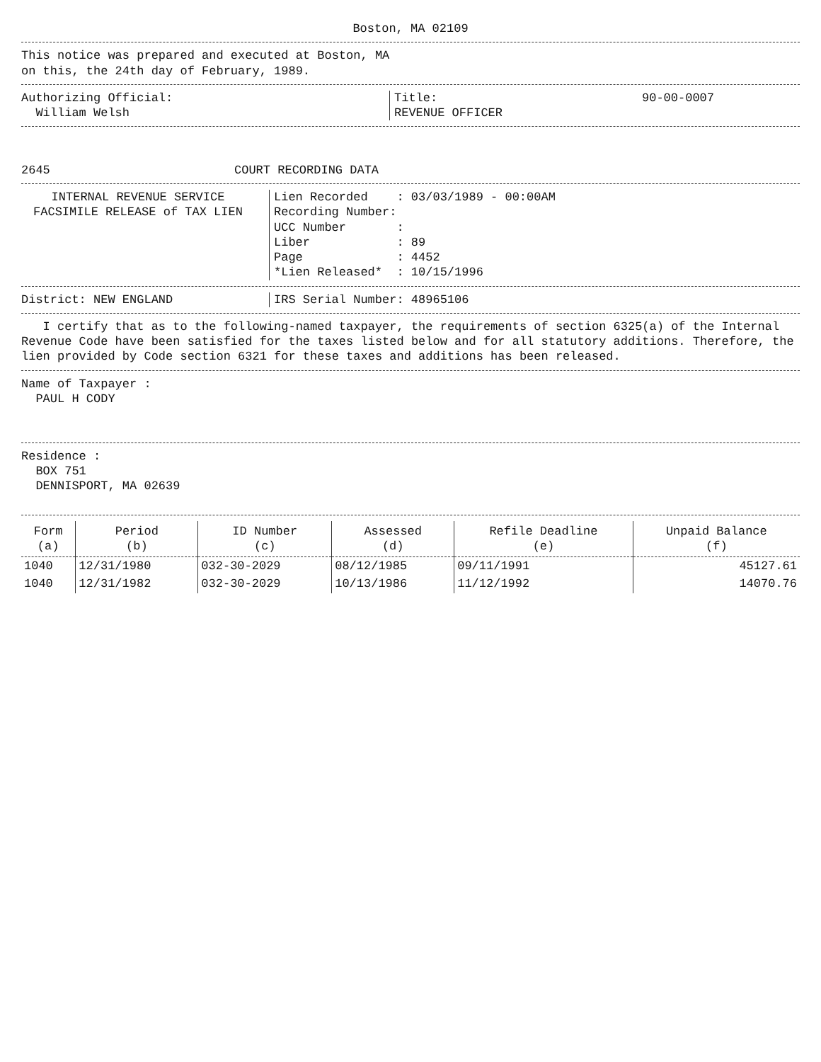Boston, MA 02109
This notice was prepared and executed at Boston, MA
on this, the 24th day of February, 1989.
Authorizing Official:
William Welsh
Title:
REVENUE OFFICER
90-00-0007
2645 COURT RECORDING DATA
INTERNAL REVENUE SERVICE
FACSIMILE RELEASE of TAX LIEN
Lien Recorded    : 03/03/1989 - 00:00AM
Recording Number:
UCC Number       :
Liber            : 89
Page             : 4452
*Lien Released*  : 10/15/1996
District: NEW ENGLAND IRS Serial Number: 48965106
I certify that as to the following-named taxpayer, the requirements of section 6325(a) of the Internal Revenue Code have been satisfied for the taxes listed below and for all statutory additions. Therefore, the lien provided by Code section 6321 for these taxes and additions has been released.
Name of Taxpayer :
PAUL H CODY
Residence :
BOX 751
DENNISPORT, MA 02639
| Form (a) | Period (b) | ID Number (c) | Assessed (d) | Refile Deadline (e) | Unpaid Balance (f) |
| --- | --- | --- | --- | --- | --- |
| 1040 | 12/31/1980 | 032-30-2029 | 08/12/1985 | 09/11/1991 | 45127.61 |
| 1040 | 12/31/1982 | 032-30-2029 | 10/13/1986 | 11/12/1992 | 14070.76 |